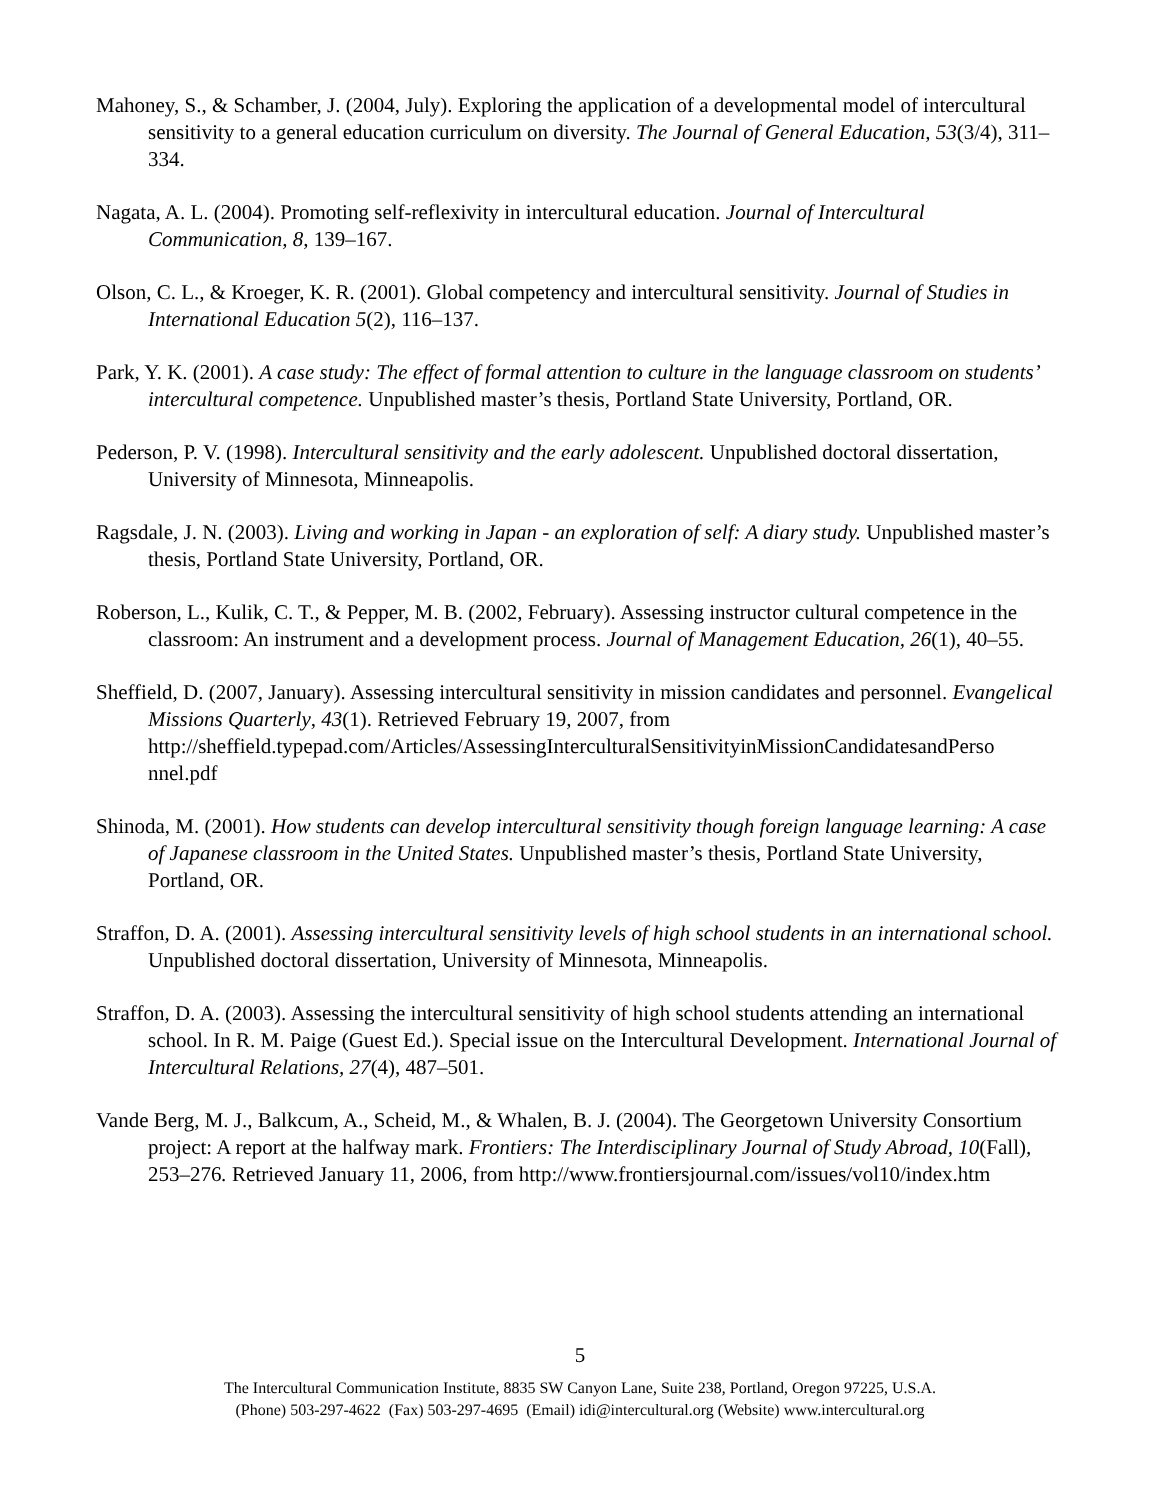Mahoney, S., & Schamber, J. (2004, July). Exploring the application of a developmental model of intercultural sensitivity to a general education curriculum on diversity. The Journal of General Education, 53(3/4), 311–334.
Nagata, A. L. (2004). Promoting self-reflexivity in intercultural education. Journal of Intercultural Communication, 8, 139–167.
Olson, C. L., & Kroeger, K. R. (2001). Global competency and intercultural sensitivity. Journal of Studies in International Education 5(2), 116–137.
Park, Y. K. (2001). A case study: The effect of formal attention to culture in the language classroom on students’ intercultural competence. Unpublished master’s thesis, Portland State University, Portland, OR.
Pederson, P. V. (1998). Intercultural sensitivity and the early adolescent. Unpublished doctoral dissertation, University of Minnesota, Minneapolis.
Ragsdale, J. N. (2003). Living and working in Japan - an exploration of self: A diary study. Unpublished master’s thesis, Portland State University, Portland, OR.
Roberson, L., Kulik, C. T., & Pepper, M. B. (2002, February). Assessing instructor cultural competence in the classroom: An instrument and a development process. Journal of Management Education, 26(1), 40–55.
Sheffield, D. (2007, January). Assessing intercultural sensitivity in mission candidates and personnel. Evangelical Missions Quarterly, 43(1). Retrieved February 19, 2007, from http://sheffield.typepad.com/Articles/AssessingInterculturalSensitivityinMissionCandidatesandPerso nnel.pdf
Shinoda, M. (2001). How students can develop intercultural sensitivity though foreign language learning: A case of Japanese classroom in the United States. Unpublished master’s thesis, Portland State University, Portland, OR.
Straffon, D. A. (2001). Assessing intercultural sensitivity levels of high school students in an international school. Unpublished doctoral dissertation, University of Minnesota, Minneapolis.
Straffon, D. A. (2003). Assessing the intercultural sensitivity of high school students attending an international school. In R. M. Paige (Guest Ed.). Special issue on the Intercultural Development. International Journal of Intercultural Relations, 27(4), 487–501.
Vande Berg, M. J., Balkcum, A., Scheid, M., & Whalen, B. J. (2004). The Georgetown University Consortium project: A report at the halfway mark. Frontiers: The Interdisciplinary Journal of Study Abroad, 10(Fall), 253–276. Retrieved January 11, 2006, from http://www.frontiersjournal.com/issues/vol10/index.htm
5
The Intercultural Communication Institute, 8835 SW Canyon Lane, Suite 238, Portland, Oregon 97225, U.S.A.
(Phone) 503-297-4622 (Fax) 503-297-4695 (Email) idi@intercultural.org (Website) www.intercultural.org